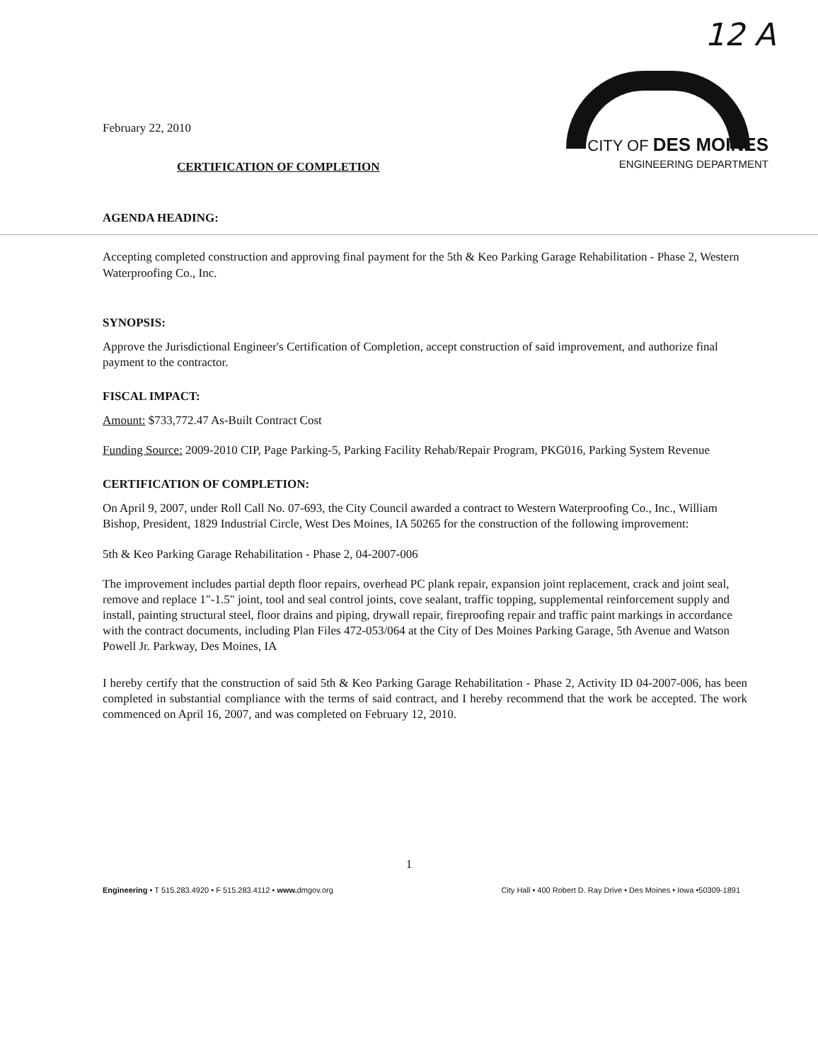12 A
February 22, 2010
CITY OF DES MOINES
ENGINEERING DEPARTMENT
CERTIFICATION OF COMPLETION
AGENDA HEADING:
Accepting completed construction and approving final payment for the 5th & Keo Parking Garage Rehabilitation - Phase 2, Western Waterproofing Co., Inc.
SYNOPSIS:
Approve the Jurisdictional Engineer's Certification of Completion, accept construction of said improvement, and authorize final payment to the contractor.
FISCAL IMPACT:
Amount: $733,772.47 As-Built Contract Cost
Funding Source: 2009-2010 CIP, Page Parking-5, Parking Facility Rehab/Repair Program, PKG016, Parking System Revenue
CERTIFICATION OF COMPLETION:
On April 9, 2007, under Roll Call No. 07-693, the City Council awarded a contract to Western Waterproofing Co., Inc., William Bishop, President, 1829 Industrial Circle, West Des Moines, IA 50265 for the construction of the following improvement:
5th & Keo Parking Garage Rehabilitation - Phase 2, 04-2007-006
The improvement includes partial depth floor repairs, overhead PC plank repair, expansion joint replacement, crack and joint seal, remove and replace 1"-1.5" joint, tool and seal control joints, cove sealant, traffic topping, supplemental reinforcement supply and install, painting structural steel, floor drains and piping, drywall repair, fireproofing repair and traffic paint markings in accordance with the contract documents, including Plan Files 472-053/064 at the City of Des Moines Parking Garage, 5th Avenue and Watson Powell Jr. Parkway, Des Moines, IA
I hereby certify that the construction of said 5th & Keo Parking Garage Rehabilitation - Phase 2, Activity ID 04-2007-006, has been completed in substantial compliance with the terms of said contract, and I hereby recommend that the work be accepted. The work commenced on April 16, 2007, and was completed on February 12, 2010.
1
Engineering • T 515.283.4920 • F 515.283.4112 • www. dmgov.org City Hall • 400 Robert D. Ray Drive • Des Moines • Iowa •50309-1891